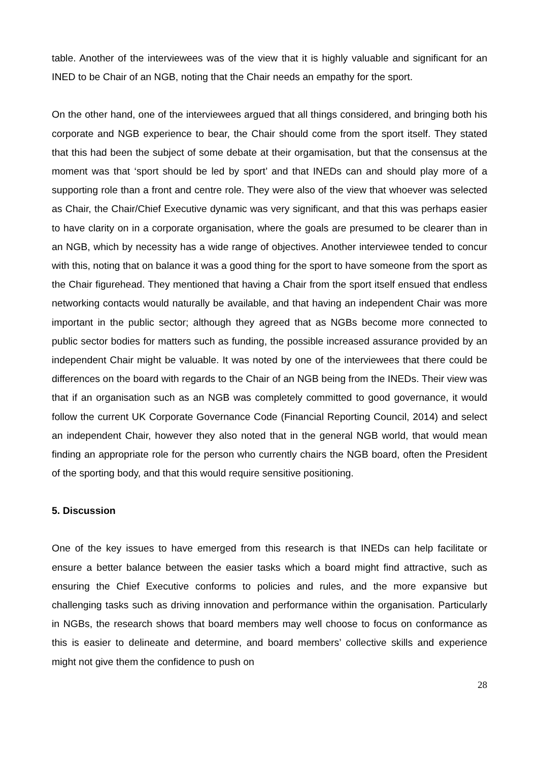table. Another of the interviewees was of the view that it is highly valuable and significant for an INED to be Chair of an NGB, noting that the Chair needs an empathy for the sport.
On the other hand, one of the interviewees argued that all things considered, and bringing both his corporate and NGB experience to bear, the Chair should come from the sport itself. They stated that this had been the subject of some debate at their orgamisation, but that the consensus at the moment was that ‘sport should be led by sport’ and that INEDs can and should play more of a supporting role than a front and centre role. They were also of the view that whoever was selected as Chair, the Chair/Chief Executive dynamic was very significant, and that this was perhaps easier to have clarity on in a corporate organisation, where the goals are presumed to be clearer than in an NGB, which by necessity has a wide range of objectives. Another interviewee tended to concur with this, noting that on balance it was a good thing for the sport to have someone from the sport as the Chair figurehead. They mentioned that having a Chair from the sport itself ensued that endless networking contacts would naturally be available, and that having an independent Chair was more important in the public sector; although they agreed that as NGBs become more connected to public sector bodies for matters such as funding, the possible increased assurance provided by an independent Chair might be valuable. It was noted by one of the interviewees that there could be differences on the board with regards to the Chair of an NGB being from the INEDs. Their view was that if an organisation such as an NGB was completely committed to good governance, it would follow the current UK Corporate Governance Code (Financial Reporting Council, 2014) and select an independent Chair, however they also noted that in the general NGB world, that would mean finding an appropriate role for the person who currently chairs the NGB board, often the President of the sporting body, and that this would require sensitive positioning.
5. Discussion
One of the key issues to have emerged from this research is that INEDs can help facilitate or ensure a better balance between the easier tasks which a board might find attractive, such as ensuring the Chief Executive conforms to policies and rules, and the more expansive but challenging tasks such as driving innovation and performance within the organisation. Particularly in NGBs, the research shows that board members may well choose to focus on conformance as this is easier to delineate and determine, and board members’ collective skills and experience might not give them the confidence to push on
28